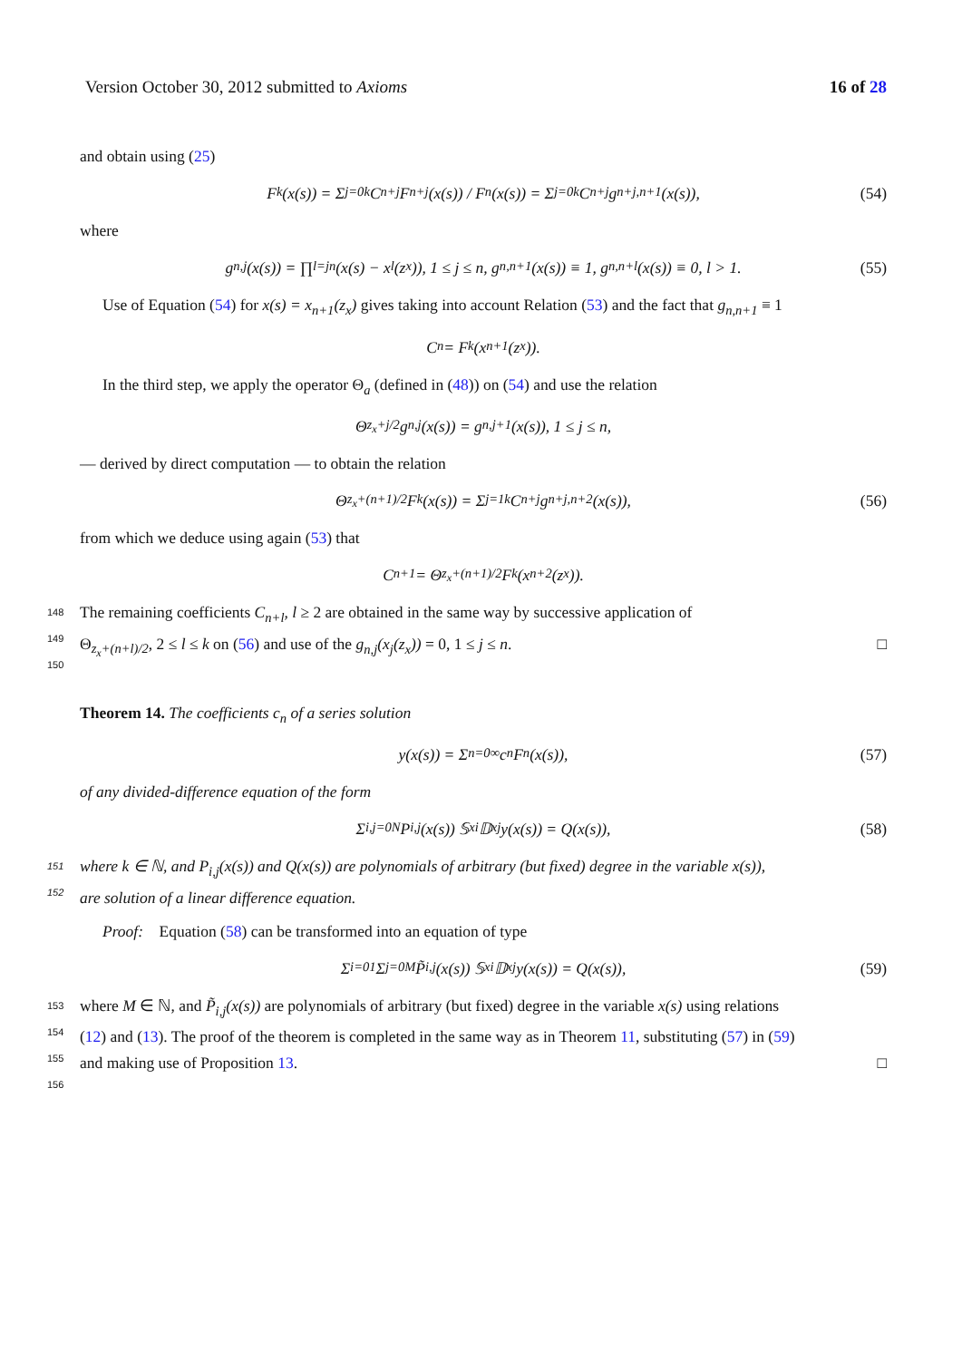Version October 30, 2012 submitted to Axioms 16 of 28
and obtain using (25)
F<sub>k</sub>(x(s)) = Σ<sub>j=0</sub><sup>k</sup> C<sub>n+j</sub> F<sub>n+j</sub>(x(s)) / F<sub>n</sub>(x(s)) = Σ<sub>j=0</sub><sup>k</sup> C<sub>n+j</sub> g<sub>n+j,n+1</sub>(x(s)), (54)
where
g<sub>n,j</sub>(x(s)) = ∏<sub>l=j</sub><sup>n</sup>(x(s) − x<sub>l</sub>(z<sub>x</sub>)), 1 ≤ j ≤ n, g<sub>n,n+1</sub>(x(s)) ≡ 1, g<sub>n,n+l</sub>(x(s)) ≡ 0, l > 1. (55)
Use of Equation (54) for x(s) = x<sub>n+1</sub>(z<sub>x</sub>) gives taking into account Relation (53) and the fact that g<sub>n,n+1</sub> ≡ 1
C<sub>n</sub> = F<sub>k</sub>(x<sub>n+1</sub>(z<sub>x</sub>)).
In the third step, we apply the operator Θ<sub>a</sub> (defined in (48)) on (54) and use the relation
Θ<sub>z<sub>x</sub>+j/2</sub> g<sub>n,j</sub>(x(s)) = g<sub>n,j+1</sub>(x(s)), 1 ≤ j ≤ n,
— derived by direct computation — to obtain the relation
Θ<sub>z<sub>x</sub>+(n+1)/2</sub> F<sub>k</sub>(x(s)) = Σ<sub>j=1</sub><sup>k</sup> C<sub>n+j</sub> g<sub>n+j,n+2</sub>(x(s)), (56)
from which we deduce using again (53) that
C<sub>n+1</sub> = Θ<sub>z<sub>x</sub>+(n+1)/2</sub> F<sub>k</sub>(x<sub>n+2</sub>(z<sub>x</sub>)).
148 The remaining coefficients C<sub>n+l</sub>, l ≥ 2 are obtained in the same way by successive application of
149
Θ<sub>z<sub>x</sub>+(n+l)/2</sub>, 2 ≤ l ≤ k on (56) and use of the g<sub>n,j</sub>(x<sub>j</sub>(z<sub>x</sub>)) = 0, 1 ≤ j ≤ n. □
150
Theorem 14. The coefficients c<sub>n</sub> of a series solution
y(x(s)) = Σ<sub>n=0</sub><sup>∞</sup> c<sub>n</sub> F<sub>n</sub>(x(s)), (57)
of any divided-difference equation of the form
Σ<sub>i,j=0</sub><sup>N</sup> P<sub>i,j</sub>(x(s)) 𝕊<sub>x</sub><sup>i</sup> 𝔻<sub>x</sub><sup>j</sup> y(x(s)) = Q(x(s)), (58)
151 where k ∈ ℕ, and P<sub>i,j</sub>(x(s)) and Q(x(s)) are polynomials of arbitrary (but fixed) degree in the variable x(s)),
152
are solution of a linear difference equation.
Proof: Equation (58) can be transformed into an equation of type
Σ<sub>i=0</sub><sup>1</sup> Σ<sub>j=0</sub><sup>M</sup> P̃<sub>i,j</sub>(x(s)) 𝕊<sub>x</sub><sup>i</sup> 𝔻<sub>x</sub><sup>j</sup> y(x(s)) = Q(x(s)), (59)
153 where M ∈ ℕ, and P̃<sub>i,j</sub>(x(s)) are polynomials of arbitrary (but fixed) degree in the variable x(s) using relations
154
(12) and (13). The proof of the theorem is completed in the same way as in Theorem 11, substituting (57) in (59)
155
and making use of Proposition 13. □
156